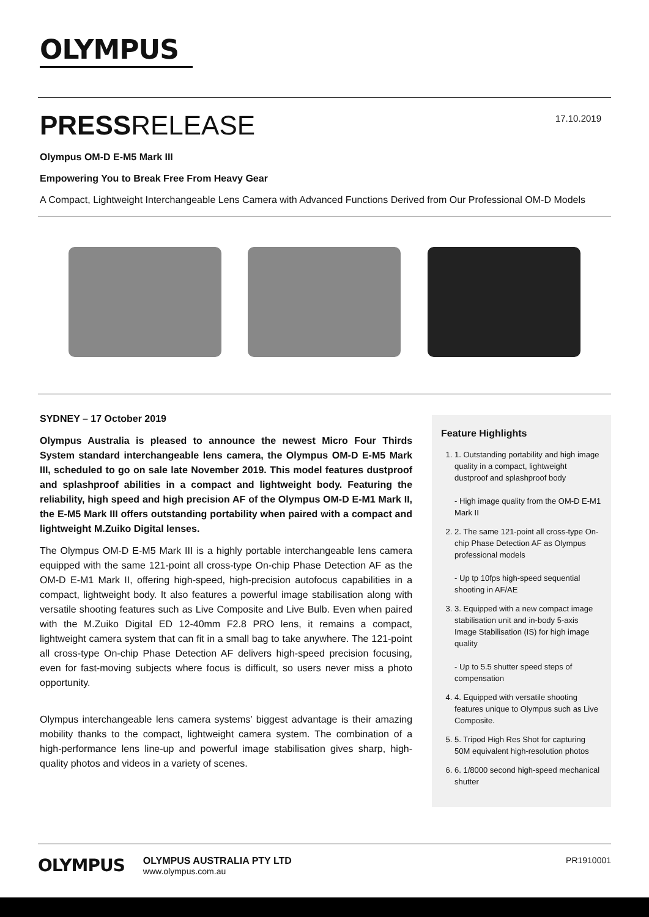OLYMPUS
PRESSRELEASE
17.10.2019
Olympus OM-D E-M5 Mark III
Empowering You to Break Free From Heavy Gear
A Compact, Lightweight Interchangeable Lens Camera with Advanced Functions Derived from Our Professional OM-D Models
SYDNEY – 17 October 2019
Olympus Australia is pleased to announce the newest Micro Four Thirds System standard interchangeable lens camera, the Olympus OM-D E-M5 Mark III, scheduled to go on sale late November 2019. This model features dustproof and splashproof abilities in a compact and lightweight body. Featuring the reliability, high speed and high precision AF of the Olympus OM-D E-M1 Mark II, the E-M5 Mark III offers outstanding portability when paired with a compact and lightweight M.Zuiko Digital lenses.
The Olympus OM-D E-M5 Mark III is a highly portable interchangeable lens camera equipped with the same 121-point all cross-type On-chip Phase Detection AF as the OM-D E-M1 Mark II, offering high-speed, high-precision autofocus capabilities in a compact, lightweight body. It also features a powerful image stabilisation along with versatile shooting features such as Live Composite and Live Bulb. Even when paired with the M.Zuiko Digital ED 12-40mm F2.8 PRO lens, it remains a compact, lightweight camera system that can fit in a small bag to take anywhere. The 121-point all cross-type On-chip Phase Detection AF delivers high-speed precision focusing, even for fast-moving subjects where focus is difficult, so users never miss a photo opportunity.
Olympus interchangeable lens camera systems’ biggest advantage is their amazing mobility thanks to the compact, lightweight camera system. The combination of a high-performance lens line-up and powerful image stabilisation gives sharp, high- quality photos and videos in a variety of scenes.
Feature Highlights
1. 1. Outstanding portability and high image quality in a compact, lightweight dustproof and splashproof body
- High image quality from the OM-D E-M1 Mark II
2. 2. The same 121-point all cross-type On-chip Phase Detection AF as Olympus professional models
- Up tp 10fps high-speed sequential shooting in AF/AE
3. 3. Equipped with a new compact image stabilisation unit and in-body 5-axis Image Stabilisation (IS) for high image quality
- Up to 5.5 shutter speed steps of compensation
4. 4. Equipped with versatile shooting features unique to Olympus such as Live Composite.
5. 5. Tripod High Res Shot for capturing 50M equivalent high-resolution photos
6. 6. 1/8000 second high-speed mechanical shutter
OLYMPUS
OLYMPUS AUSTRALIA PTY LTD
www.olympus.com.au
PR1910001